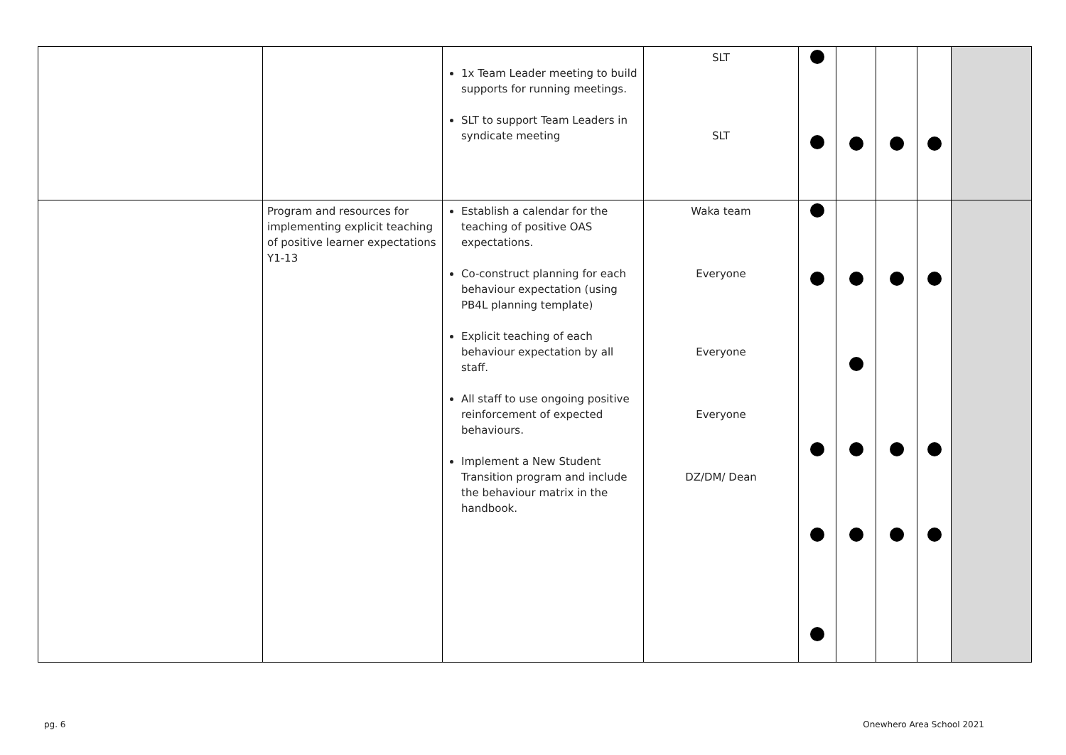| | | 1x Team Leader meeting to build supports for running meetings. SLT to support Team Leaders in syndicate meeting | SLT SLT | | | | | |
| | Program and resources for implementing explicit teaching of positive learner expectations Y1-13 | Establish a calendar for the teaching of positive OAS expectations. Co-construct planning for each behaviour expectation (using PB4L planning template) Explicit teaching of each behaviour expectation by all staff. All staff to use ongoing positive reinforcement of expected behaviours. Implement a New Student Transition program and include the behaviour matrix in the handbook. | Waka team Everyone Everyone Everyone DZ/DM/ Dean | | | | | |
pg. 6 Onewhero Area School 2021